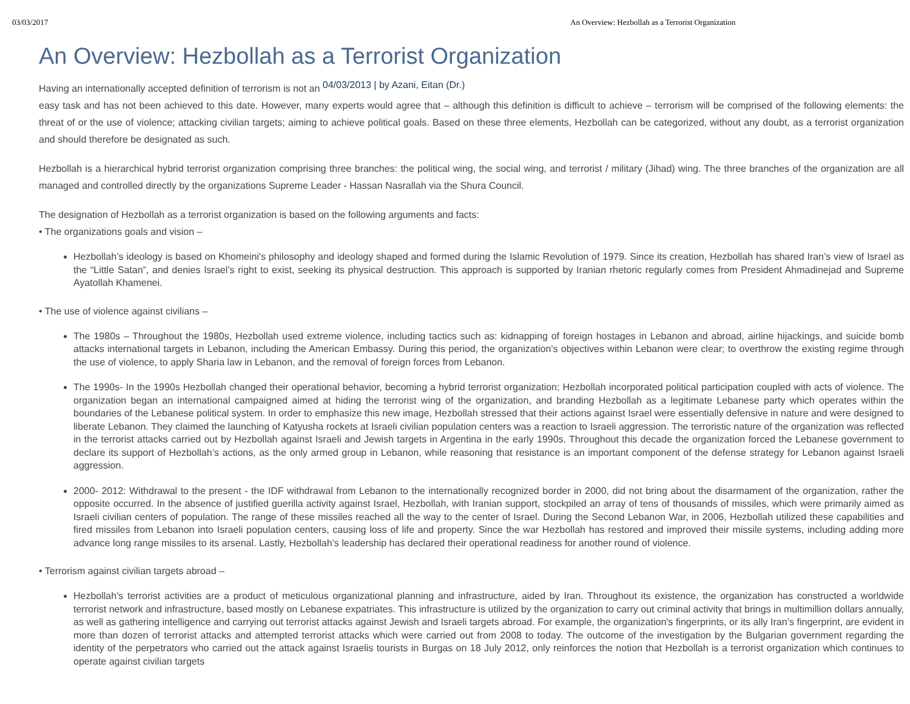03/03/2017 An Overview: Hezbollah as a Terrorist Organization
An Overview: Hezbollah as a Terrorist Organization
Having an internationally accepted definition of terrorism is not an 04/03/2013 | by Azani, Eitan (Dr.)
easy task and has not been achieved to this date. However, many experts would agree that – although this definition is difficult to achieve – terrorism will be comprised of the following elements: the threat of or the use of violence; attacking civilian targets; aiming to achieve political goals. Based on these three elements, Hezbollah can be categorized, without any doubt, as a terrorist organization and should therefore be designated as such.
Hezbollah is a hierarchical hybrid terrorist organization comprising three branches: the political wing, the social wing, and terrorist / military (Jihad) wing. The three branches of the organization are all managed and controlled directly by the organizations Supreme Leader - Hassan Nasrallah via the Shura Council.
The designation of Hezbollah as a terrorist organization is based on the following arguments and facts:
• The organizations goals and vision –
Hezbollah’s ideology is based on Khomeini's philosophy and ideology shaped and formed during the Islamic Revolution of 1979. Since its creation, Hezbollah has shared Iran’s view of Israel as the “Little Satan”, and denies Israel’s right to exist, seeking its physical destruction. This approach is supported by Iranian rhetoric regularly comes from President Ahmadinejad and Supreme Ayatollah Khamenei.
• The use of violence against civilians –
The 1980s – Throughout the 1980s, Hezbollah used extreme violence, including tactics such as: kidnapping of foreign hostages in Lebanon and abroad, airline hijackings, and suicide bomb attacks international targets in Lebanon, including the American Embassy. During this period, the organization's objectives within Lebanon were clear; to overthrow the existing regime through the use of violence, to apply Sharia law in Lebanon, and the removal of foreign forces from Lebanon.
The 1990s- In the 1990s Hezbollah changed their operational behavior, becoming a hybrid terrorist organization; Hezbollah incorporated political participation coupled with acts of violence. The organization began an international campaigned aimed at hiding the terrorist wing of the organization, and branding Hezbollah as a legitimate Lebanese party which operates within the boundaries of the Lebanese political system. In order to emphasize this new image, Hezbollah stressed that their actions against Israel were essentially defensive in nature and were designed to liberate Lebanon. They claimed the launching of Katyusha rockets at Israeli civilian population centers was a reaction to Israeli aggression. The terroristic nature of the organization was reflected in the terrorist attacks carried out by Hezbollah against Israeli and Jewish targets in Argentina in the early 1990s. Throughout this decade the organization forced the Lebanese government to declare its support of Hezbollah’s actions, as the only armed group in Lebanon, while reasoning that resistance is an important component of the defense strategy for Lebanon against Israeli aggression.
2000- 2012: Withdrawal to the present - the IDF withdrawal from Lebanon to the internationally recognized border in 2000, did not bring about the disarmament of the organization, rather the opposite occurred. In the absence of justified guerilla activity against Israel, Hezbollah, with Iranian support, stockpiled an array of tens of thousands of missiles, which were primarily aimed as Israeli civilian centers of population. The range of these missiles reached all the way to the center of Israel. During the Second Lebanon War, in 2006, Hezbollah utilized these capabilities and fired missiles from Lebanon into Israeli population centers, causing loss of life and property. Since the war Hezbollah has restored and improved their missile systems, including adding more advance long range missiles to its arsenal. Lastly, Hezbollah’s leadership has declared their operational readiness for another round of violence.
• Terrorism against civilian targets abroad –
Hezbollah's terrorist activities are a product of meticulous organizational planning and infrastructure, aided by Iran. Throughout its existence, the organization has constructed a worldwide terrorist network and infrastructure, based mostly on Lebanese expatriates. This infrastructure is utilized by the organization to carry out criminal activity that brings in multimillion dollars annually, as well as gathering intelligence and carrying out terrorist attacks against Jewish and Israeli targets abroad. For example, the organization's fingerprints, or its ally Iran’s fingerprint, are evident in more than dozen of terrorist attacks and attempted terrorist attacks which were carried out from 2008 to today. The outcome of the investigation by the Bulgarian government regarding the identity of the perpetrators who carried out the attack against Israelis tourists in Burgas on 18 July 2012, only reinforces the notion that Hezbollah is a terrorist organization which continues to operate against civilian targets